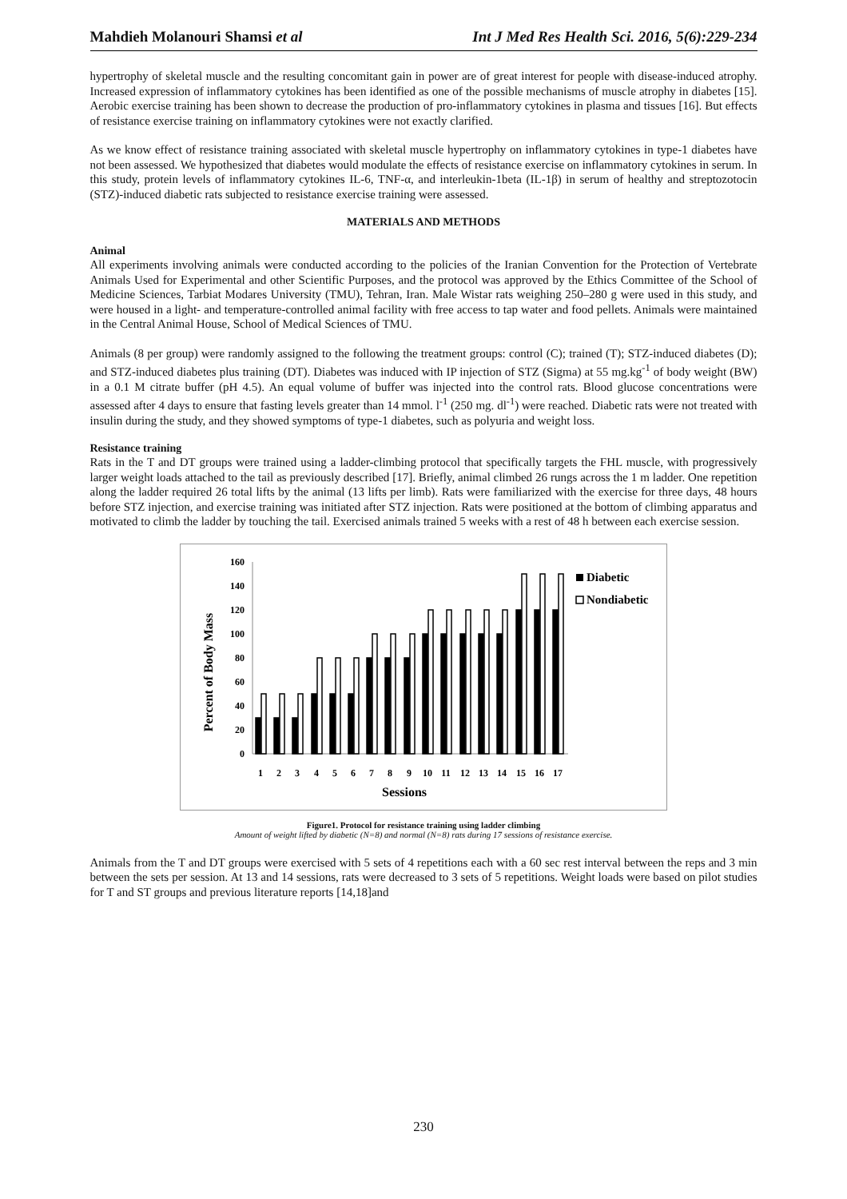Mahdieh Molanouri Shamsi et al Int J Med Res Health Sci. 2016, 5(6):229-234
hypertrophy of skeletal muscle and the resulting concomitant gain in power are of great interest for people with disease-induced atrophy. Increased expression of inflammatory cytokines has been identified as one of the possible mechanisms of muscle atrophy in diabetes [15]. Aerobic exercise training has been shown to decrease the production of pro-inflammatory cytokines in plasma and tissues [16]. But effects of resistance exercise training on inflammatory cytokines were not exactly clarified.
As we know effect of resistance training associated with skeletal muscle hypertrophy on inflammatory cytokines in type-1 diabetes have not been assessed. We hypothesized that diabetes would modulate the effects of resistance exercise on inflammatory cytokines in serum. In this study, protein levels of inflammatory cytokines IL-6, TNF-α, and interleukin-1beta (IL-1β) in serum of healthy and streptozotocin (STZ)-induced diabetic rats subjected to resistance exercise training were assessed.
MATERIALS AND METHODS
Animal
All experiments involving animals were conducted according to the policies of the Iranian Convention for the Protection of Vertebrate Animals Used for Experimental and other Scientific Purposes, and the protocol was approved by the Ethics Committee of the School of Medicine Sciences, Tarbiat Modares University (TMU), Tehran, Iran. Male Wistar rats weighing 250–280 g were used in this study, and were housed in a light- and temperature-controlled animal facility with free access to tap water and food pellets. Animals were maintained in the Central Animal House, School of Medical Sciences of TMU.
Animals (8 per group) were randomly assigned to the following the treatment groups: control (C); trained (T); STZ-induced diabetes (D); and STZ-induced diabetes plus training (DT). Diabetes was induced with IP injection of STZ (Sigma) at 55 mg.kg<sup>-1</sup> of body weight (BW) in a 0.1 M citrate buffer (pH 4.5). An equal volume of buffer was injected into the control rats. Blood glucose concentrations were assessed after 4 days to ensure that fasting levels greater than 14 mmol. l<sup>-1</sup> (250 mg. dl<sup>-1</sup>) were reached. Diabetic rats were not treated with insulin during the study, and they showed symptoms of type-1 diabetes, such as polyuria and weight loss.
Resistance training
Rats in the T and DT groups were trained using a ladder-climbing protocol that specifically targets the FHL muscle, with progressively larger weight loads attached to the tail as previously described [17]. Briefly, animal climbed 26 rungs across the 1 m ladder. One repetition along the ladder required 26 total lifts by the animal (13 lifts per limb). Rats were familiarized with the exercise for three days, 48 hours before STZ injection, and exercise training was initiated after STZ injection. Rats were positioned at the bottom of climbing apparatus and motivated to climb the ladder by touching the tail. Exercised animals trained 5 weeks with a rest of 48 h between each exercise session.
Percent of Body Mass
0
20
40
60
80
100
120
140
160
1
2
3
4
5
6
7
8
9
10
11
12
13
14
15
16
17
Sessions
Diabetic
Nondiabetic
Figure1. Protocol for resistance training using ladder climbing
Amount of weight lifted by diabetic (N=8) and normal (N=8) rats during 17 sessions of resistance exercise.
Animals from the T and DT groups were exercised with 5 sets of 4 repetitions each with a 60 sec rest interval between the reps and 3 min between the sets per session. At 13 and 14 sessions, rats were decreased to 3 sets of 5 repetitions. Weight loads were based on pilot studies for T and ST groups and previous literature reports [14,18]and
230